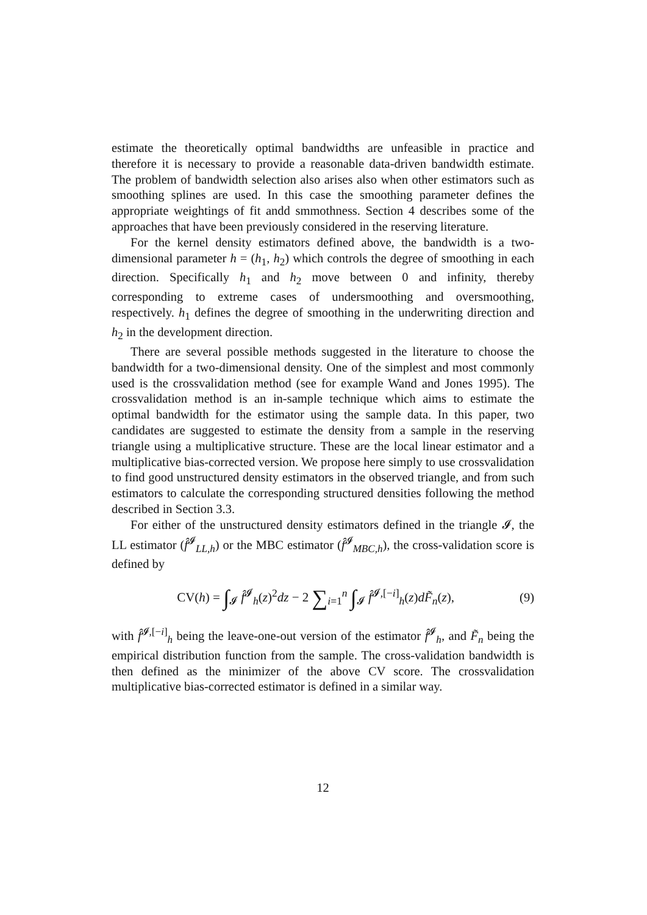estimate the theoretically optimal bandwidths are unfeasible in practice and therefore it is necessary to provide a reasonable data-driven bandwidth estimate. The problem of bandwidth selection also arises also when other estimators such as smoothing splines are used. In this case the smoothing parameter defines the appropriate weightings of fit andd smmothness. Section 4 describes some of the approaches that have been previously considered in the reserving literature.
For the kernel density estimators defined above, the bandwidth is a two-dimensional parameter h = (h<sub>1</sub>, h<sub>2</sub>) which controls the degree of smoothing in each direction. Specifically h<sub>1</sub> and h<sub>2</sub> move between 0 and infinity, thereby corresponding to extreme cases of undersmoothing and oversmoothing, respectively. h<sub>1</sub> defines the degree of smoothing in the underwriting direction and h<sub>2</sub> in the development direction.
There are several possible methods suggested in the literature to choose the bandwidth for a two-dimensional density. One of the simplest and most commonly used is the crossvalidation method (see for example Wand and Jones 1995). The crossvalidation method is an in-sample technique which aims to estimate the optimal bandwidth for the estimator using the sample data. In this paper, two candidates are suggested to estimate the density from a sample in the reserving triangle using a multiplicative structure. These are the local linear estimator and a multiplicative bias-corrected version. We propose here simply to use crossvalidation to find good unstructured density estimators in the observed triangle, and from such estimators to calculate the corresponding structured densities following the method described in Section 3.3.
For either of the unstructured density estimators defined in the triangle 𝓘, the LL estimator (f̂<sup>𝓘</sup><sub>LL,h</sub>) or the MBC estimator (f̂<sup>𝓘</sup><sub>MBC,h</sub>), the cross-validation score is defined by
CV(h) = ∫<sub>𝓘</sub> f̂<sup>𝓘</sup><sub>h</sub>(z)<sup>2</sup>dz − 2 ∑<sub>i=1</sub><sup>n</sup> ∫<sub>𝓘</sub> f̂<sup>𝓘,[−i]</sup><sub>h</sub>(z)dF̃<sub>n</sub>(z),
(9)
with f̂<sup>𝓘,[−i]</sup><sub>h</sub> being the leave-one-out version of the estimator f̂<sup>𝓘</sup><sub>h</sub>, and F̃<sub>n</sub> being the empirical distribution function from the sample. The cross-validation bandwidth is then defined as the minimizer of the above CV score. The crossvalidation multiplicative bias-corrected estimator is defined in a similar way.
12